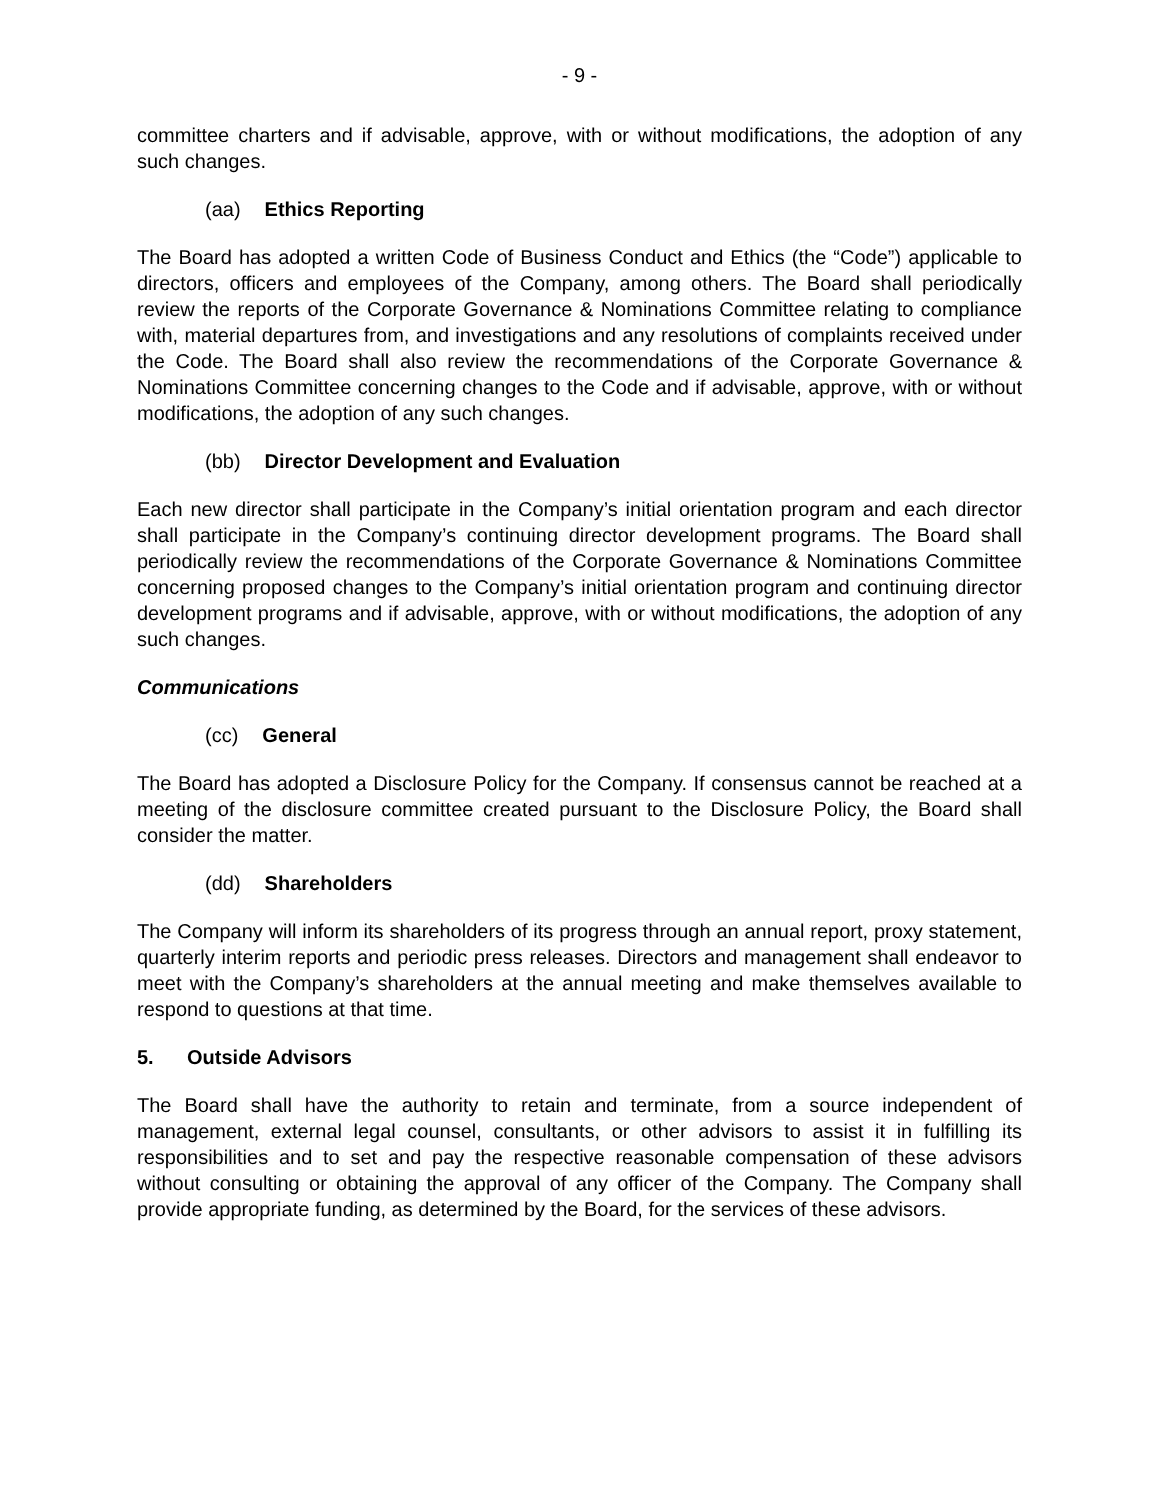- 9 -
committee charters and if advisable, approve, with or without modifications, the adoption of any such changes.
(aa) Ethics Reporting
The Board has adopted a written Code of Business Conduct and Ethics (the “Code”) applicable to directors, officers and employees of the Company, among others. The Board shall periodically review the reports of the Corporate Governance & Nominations Committee relating to compliance with, material departures from, and investigations and any resolutions of complaints received under the Code. The Board shall also review the recommendations of the Corporate Governance & Nominations Committee concerning changes to the Code and if advisable, approve, with or without modifications, the adoption of any such changes.
(bb) Director Development and Evaluation
Each new director shall participate in the Company’s initial orientation program and each director shall participate in the Company’s continuing director development programs. The Board shall periodically review the recommendations of the Corporate Governance & Nominations Committee concerning proposed changes to the Company’s initial orientation program and continuing director development programs and if advisable, approve, with or without modifications, the adoption of any such changes.
Communications
(cc) General
The Board has adopted a Disclosure Policy for the Company. If consensus cannot be reached at a meeting of the disclosure committee created pursuant to the Disclosure Policy, the Board shall consider the matter.
(dd) Shareholders
The Company will inform its shareholders of its progress through an annual report, proxy statement, quarterly interim reports and periodic press releases. Directors and management shall endeavor to meet with the Company’s shareholders at the annual meeting and make themselves available to respond to questions at that time.
5. Outside Advisors
The Board shall have the authority to retain and terminate, from a source independent of management, external legal counsel, consultants, or other advisors to assist it in fulfilling its responsibilities and to set and pay the respective reasonable compensation of these advisors without consulting or obtaining the approval of any officer of the Company. The Company shall provide appropriate funding, as determined by the Board, for the services of these advisors.